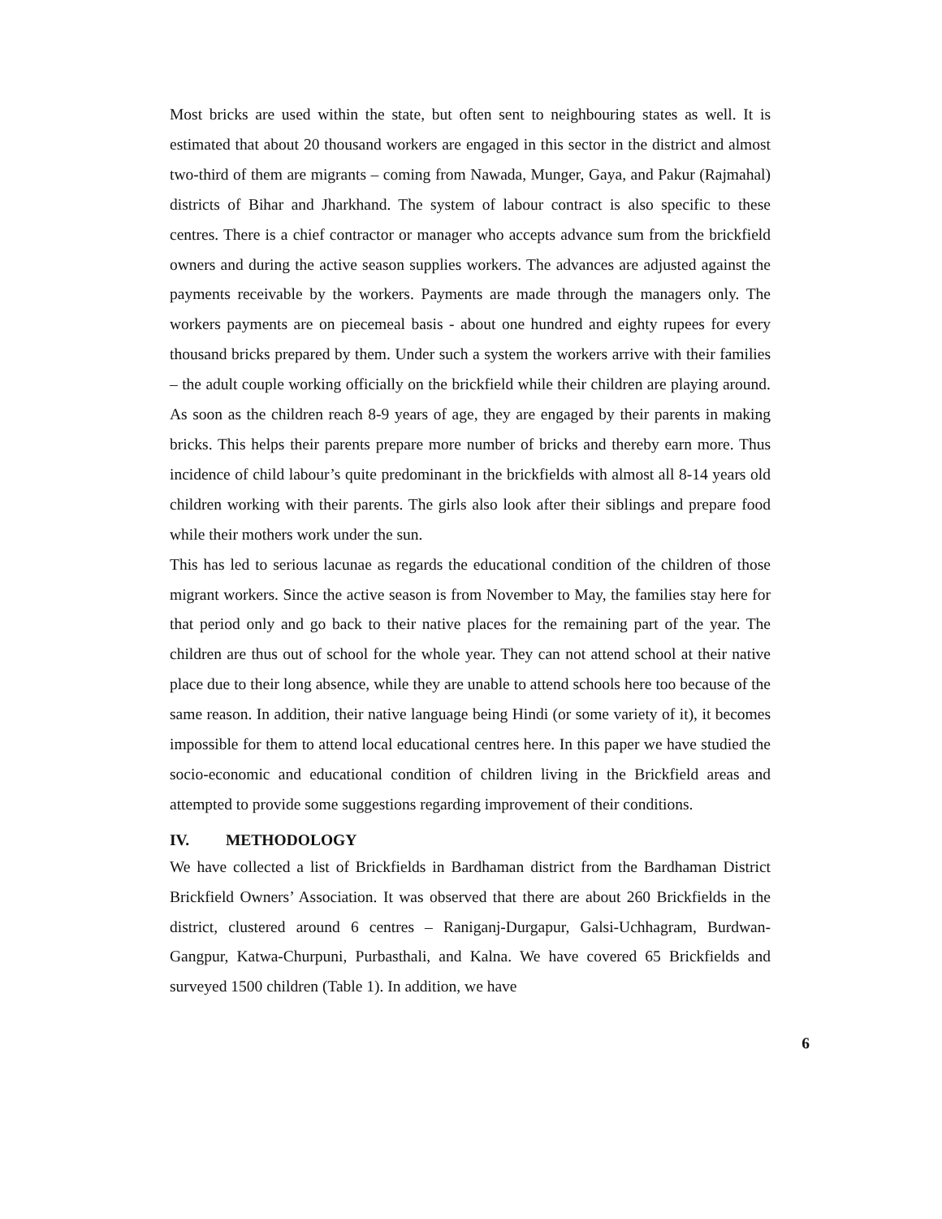Most bricks are used within the state, but often sent to neighbouring states as well. It is estimated that about 20 thousand workers are engaged in this sector in the district and almost two-third of them are migrants – coming from Nawada, Munger, Gaya, and Pakur (Rajmahal) districts of Bihar and Jharkhand. The system of labour contract is also specific to these centres. There is a chief contractor or manager who accepts advance sum from the brickfield owners and during the active season supplies workers. The advances are adjusted against the payments receivable by the workers. Payments are made through the managers only. The workers payments are on piecemeal basis - about one hundred and eighty rupees for every thousand bricks prepared by them. Under such a system the workers arrive with their families – the adult couple working officially on the brickfield while their children are playing around. As soon as the children reach 8-9 years of age, they are engaged by their parents in making bricks. This helps their parents prepare more number of bricks and thereby earn more. Thus incidence of child labour’s quite predominant in the brickfields with almost all 8-14 years old children working with their parents. The girls also look after their siblings and prepare food while their mothers work under the sun.
This has led to serious lacunae as regards the educational condition of the children of those migrant workers. Since the active season is from November to May, the families stay here for that period only and go back to their native places for the remaining part of the year. The children are thus out of school for the whole year. They can not attend school at their native place due to their long absence, while they are unable to attend schools here too because of the same reason. In addition, their native language being Hindi (or some variety of it), it becomes impossible for them to attend local educational centres here. In this paper we have studied the socio-economic and educational condition of children living in the Brickfield areas and attempted to provide some suggestions regarding improvement of their conditions.
IV. METHODOLOGY
We have collected a list of Brickfields in Bardhaman district from the Bardhaman District Brickfield Owners’ Association. It was observed that there are about 260 Brickfields in the district, clustered around 6 centres – Raniganj-Durgapur, Galsi-Uchhagram, Burdwan-Gangpur, Katwa-Churpuni, Purbasthali, and Kalna. We have covered 65 Brickfields and surveyed 1500 children (Table 1). In addition, we have
6